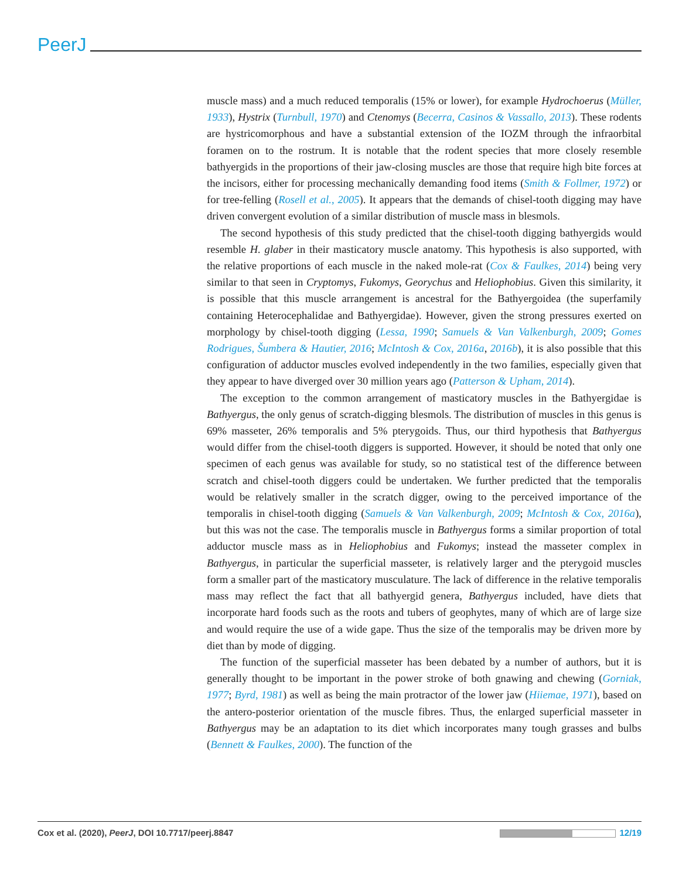PeerJ
muscle mass) and a much reduced temporalis (15% or lower), for example Hydrochoerus (Müller, 1933), Hystrix (Turnbull, 1970) and Ctenomys (Becerra, Casinos & Vassallo, 2013). These rodents are hystricomorphous and have a substantial extension of the IOZM through the infraorbital foramen on to the rostrum. It is notable that the rodent species that more closely resemble bathyergids in the proportions of their jaw-closing muscles are those that require high bite forces at the incisors, either for processing mechanically demanding food items (Smith & Follmer, 1972) or for tree-felling (Rosell et al., 2005). It appears that the demands of chisel-tooth digging may have driven convergent evolution of a similar distribution of muscle mass in blesmols.
The second hypothesis of this study predicted that the chisel-tooth digging bathyergids would resemble H. glaber in their masticatory muscle anatomy. This hypothesis is also supported, with the relative proportions of each muscle in the naked mole-rat (Cox & Faulkes, 2014) being very similar to that seen in Cryptomys, Fukomys, Georychus and Heliophobius. Given this similarity, it is possible that this muscle arrangement is ancestral for the Bathyergoidea (the superfamily containing Heterocephalidae and Bathyergidae). However, given the strong pressures exerted on morphology by chisel-tooth digging (Lessa, 1990; Samuels & Van Valkenburgh, 2009; Gomes Rodrigues, Šumbera & Hautier, 2016; McIntosh & Cox, 2016a, 2016b), it is also possible that this configuration of adductor muscles evolved independently in the two families, especially given that they appear to have diverged over 30 million years ago (Patterson & Upham, 2014).
The exception to the common arrangement of masticatory muscles in the Bathyergidae is Bathyergus, the only genus of scratch-digging blesmols. The distribution of muscles in this genus is 69% masseter, 26% temporalis and 5% pterygoids. Thus, our third hypothesis that Bathyergus would differ from the chisel-tooth diggers is supported. However, it should be noted that only one specimen of each genus was available for study, so no statistical test of the difference between scratch and chisel-tooth diggers could be undertaken. We further predicted that the temporalis would be relatively smaller in the scratch digger, owing to the perceived importance of the temporalis in chisel-tooth digging (Samuels & Van Valkenburgh, 2009; McIntosh & Cox, 2016a), but this was not the case. The temporalis muscle in Bathyergus forms a similar proportion of total adductor muscle mass as in Heliophobius and Fukomys; instead the masseter complex in Bathyergus, in particular the superficial masseter, is relatively larger and the pterygoid muscles form a smaller part of the masticatory musculature. The lack of difference in the relative temporalis mass may reflect the fact that all bathyergid genera, Bathyergus included, have diets that incorporate hard foods such as the roots and tubers of geophytes, many of which are of large size and would require the use of a wide gape. Thus the size of the temporalis may be driven more by diet than by mode of digging.
The function of the superficial masseter has been debated by a number of authors, but it is generally thought to be important in the power stroke of both gnawing and chewing (Gorniak, 1977; Byrd, 1981) as well as being the main protractor of the lower jaw (Hiiemae, 1971), based on the antero-posterior orientation of the muscle fibres. Thus, the enlarged superficial masseter in Bathyergus may be an adaptation to its diet which incorporates many tough grasses and bulbs (Bennett & Faulkes, 2000). The function of the
Cox et al. (2020), PeerJ, DOI 10.7717/peerj.8847 12/19